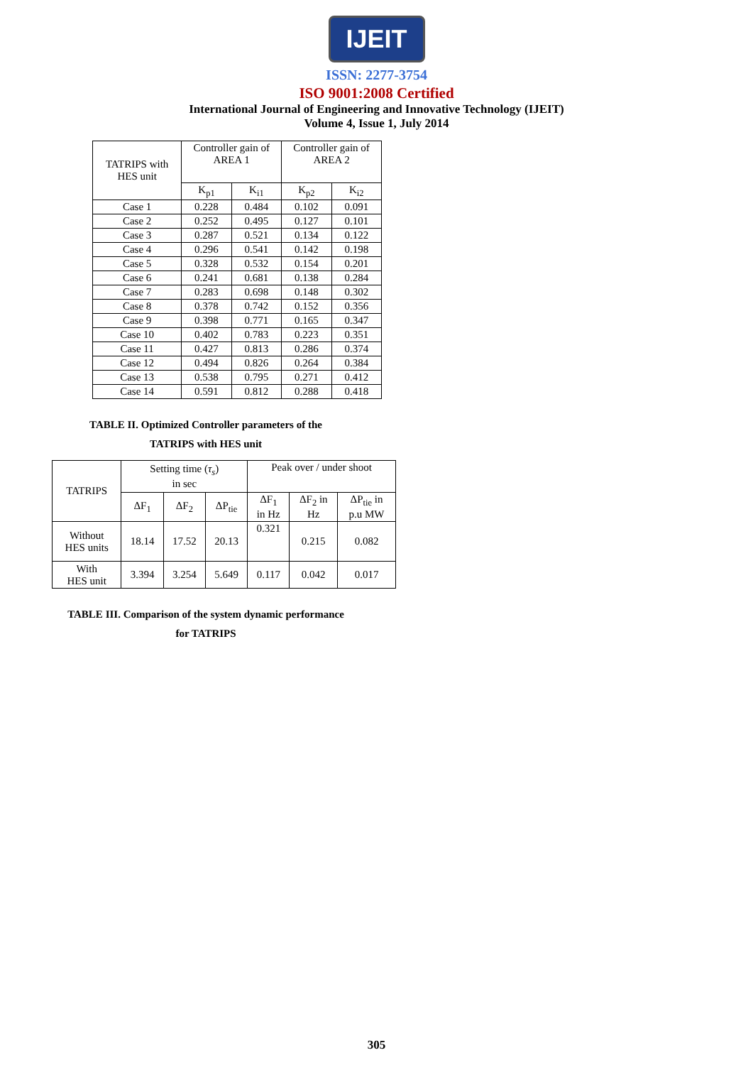IJEIT
ISSN: 2277-3754
ISO 9001:2008 Certified
International Journal of Engineering and Innovative Technology (IJEIT)
Volume 4, Issue 1, July 2014
| TATRIPS with HES unit | Controller gain of AREA 1 | | Controller gain of AREA 2 | |
| --- | --- | --- | --- | --- |
| | K<sub>p1</sub> | K<sub>i1</sub> | K<sub>p2</sub> | K<sub>i2</sub> |
| Case 1 | 0.228 | 0.484 | 0.102 | 0.091 |
| Case 2 | 0.252 | 0.495 | 0.127 | 0.101 |
| Case 3 | 0.287 | 0.521 | 0.134 | 0.122 |
| Case 4 | 0.296 | 0.541 | 0.142 | 0.198 |
| Case 5 | 0.328 | 0.532 | 0.154 | 0.201 |
| Case 6 | 0.241 | 0.681 | 0.138 | 0.284 |
| Case 7 | 0.283 | 0.698 | 0.148 | 0.302 |
| Case 8 | 0.378 | 0.742 | 0.152 | 0.356 |
| Case 9 | 0.398 | 0.771 | 0.165 | 0.347 |
| Case 10 | 0.402 | 0.783 | 0.223 | 0.351 |
| Case 11 | 0.427 | 0.813 | 0.286 | 0.374 |
| Case 12 | 0.494 | 0.826 | 0.264 | 0.384 |
| Case 13 | 0.538 | 0.795 | 0.271 | 0.412 |
| Case 14 | 0.591 | 0.812 | 0.288 | 0.418 |
TABLE II. Optimized Controller parameters of the
TATRIPS with HES unit
| TATRIPS | Setting time ( τ<sub>s</sub> ) in sec | | | Peak over / under shoot | | |
| --- | --- | --- | --- | --- | --- | --- |
| | ΔF<sub>1</sub> | ΔF<sub>2</sub> | ΔP<sub>tie</sub> | ΔF<sub>1</sub> in Hz | ΔF<sub>2</sub> in Hz | ΔP<sub>tie</sub> in p.u MW |
| Without HES units | 18.14 | 17.52 | 20.13 | 0.321 | 0.215 | 0.082 |
| With HES unit | 3.394 | 3.254 | 5.649 | 0.117 | 0.042 | 0.017 |
TABLE III. Comparison of the system dynamic performance
for TATRIPS
305